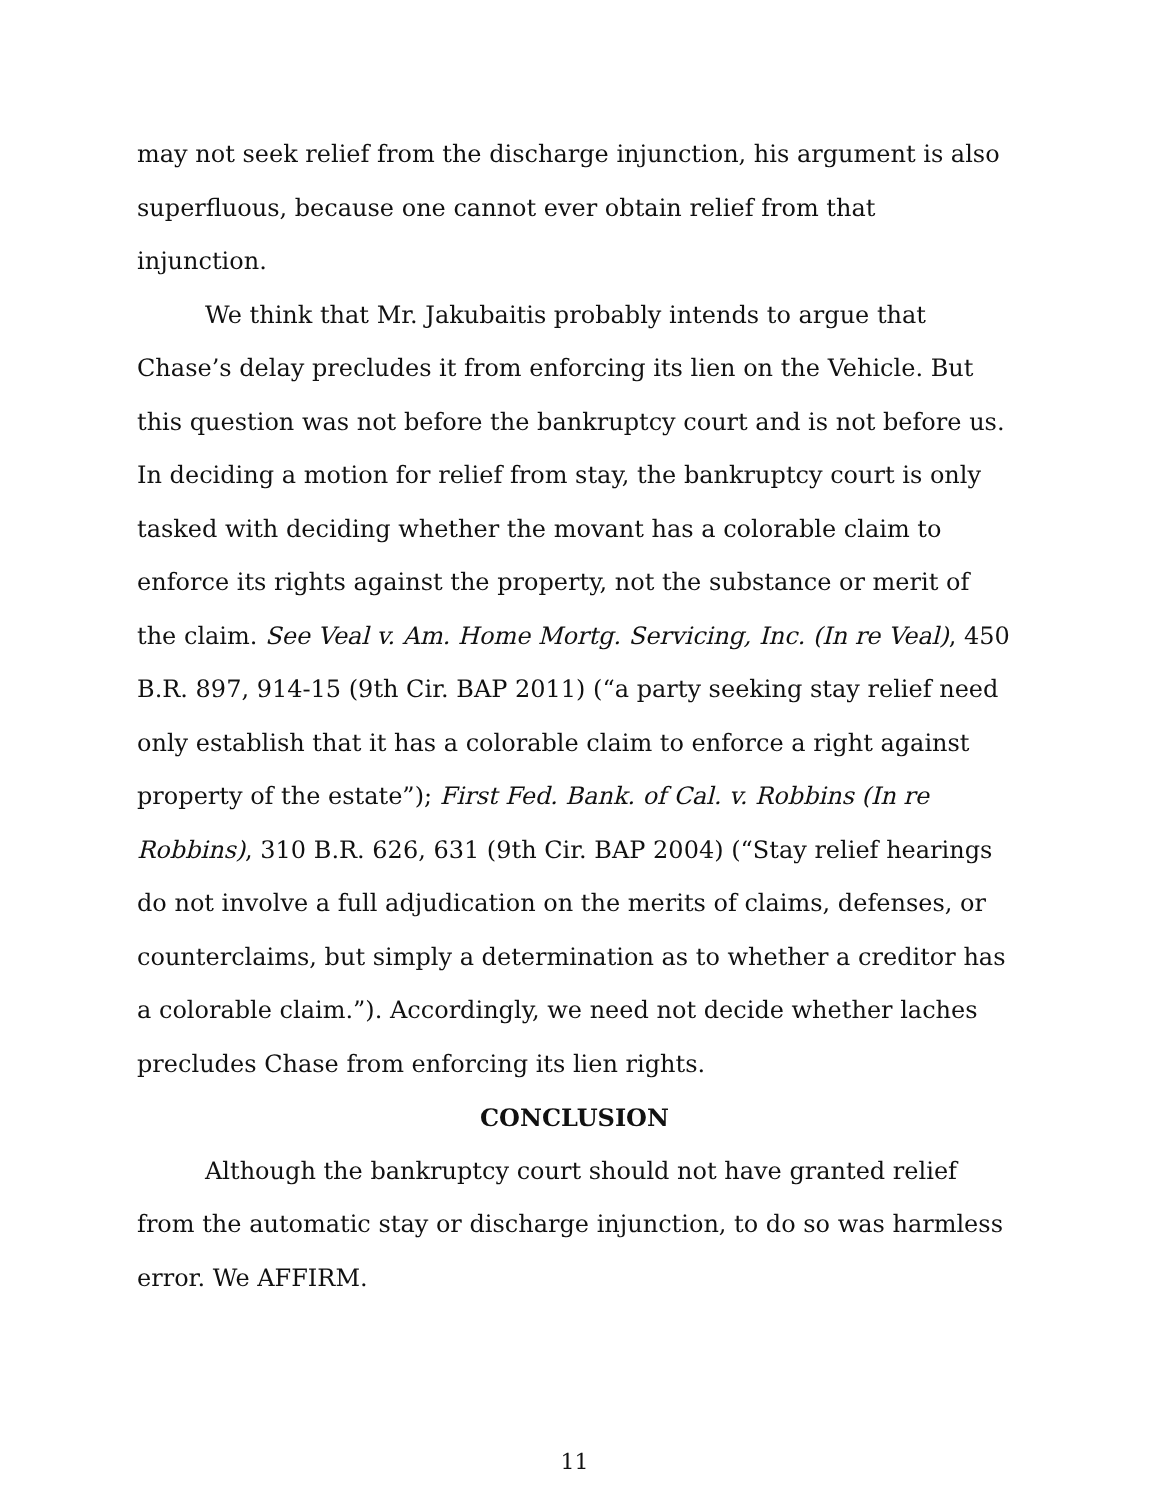may not seek relief from the discharge injunction, his argument is also superfluous, because one cannot ever obtain relief from that injunction.
We think that Mr. Jakubaitis probably intends to argue that Chase’s delay precludes it from enforcing its lien on the Vehicle. But this question was not before the bankruptcy court and is not before us. In deciding a motion for relief from stay, the bankruptcy court is only tasked with deciding whether the movant has a colorable claim to enforce its rights against the property, not the substance or merit of the claim. See Veal v. Am. Home Mortg. Servicing, Inc. (In re Veal), 450 B.R. 897, 914-15 (9th Cir. BAP 2011) (“a party seeking stay relief need only establish that it has a colorable claim to enforce a right against property of the estate”); First Fed. Bank. of Cal. v. Robbins (In re Robbins), 310 B.R. 626, 631 (9th Cir. BAP 2004) (“Stay relief hearings do not involve a full adjudication on the merits of claims, defenses, or counterclaims, but simply a determination as to whether a creditor has a colorable claim.”). Accordingly, we need not decide whether laches precludes Chase from enforcing its lien rights.
CONCLUSION
Although the bankruptcy court should not have granted relief from the automatic stay or discharge injunction, to do so was harmless error. We AFFIRM.
11